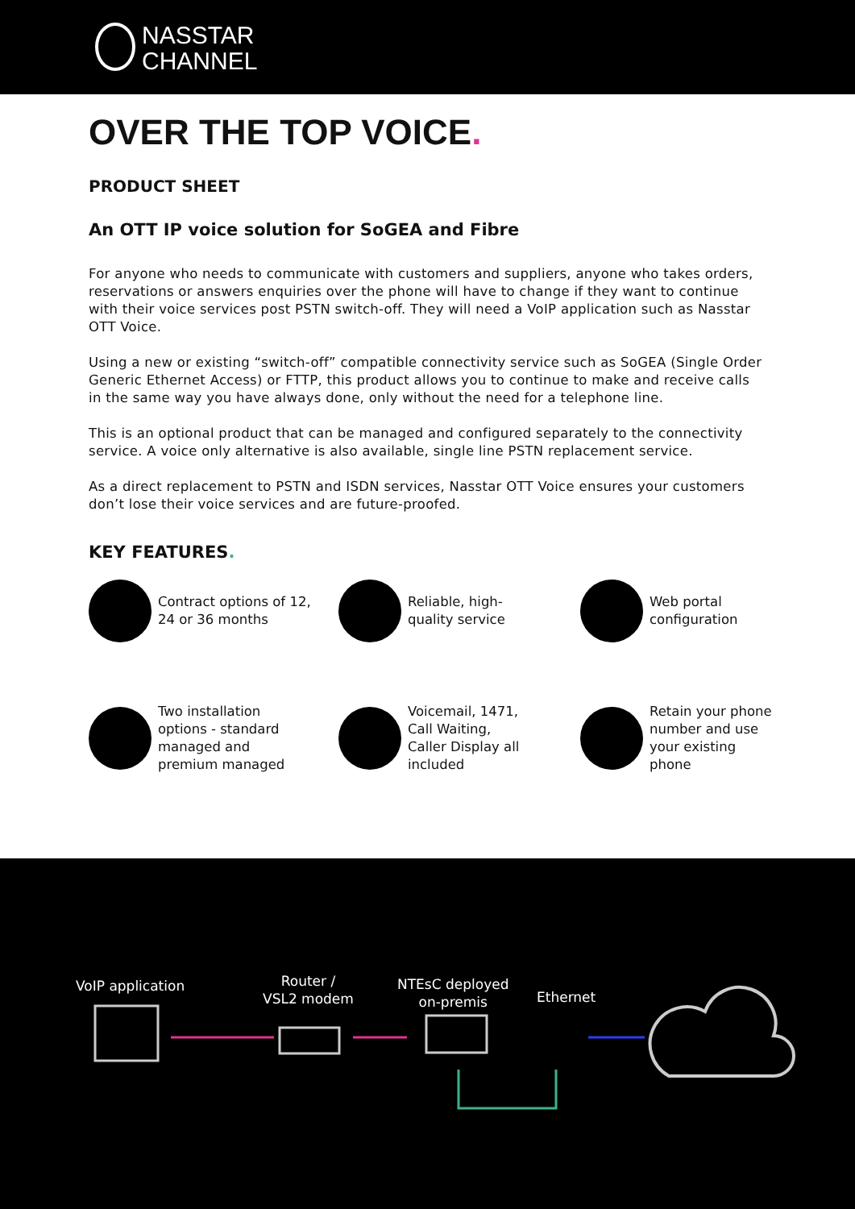NASSTAR
CHANNEL
OVER THE TOP VOICE.
PRODUCT SHEET
An OTT IP voice solution for SoGEA and Fibre
For anyone who needs to communicate with customers and suppliers, anyone who takes orders, reservations or answers enquiries over the phone will have to change if they want to continue with their voice services post PSTN switch-off. They will need a VoIP application such as Nasstar OTT Voice.
Using a new or existing “switch-off” compatible connectivity service such as SoGEA (Single Order Generic Ethernet Access) or FTTP, this product allows you to continue to make and receive calls in the same way you have always done, only without the need for a telephone line.
This is an optional product that can be managed and configured separately to the connectivity service. A voice only alternative is also available, single line PSTN replacement service.
As a direct replacement to PSTN and ISDN services, Nasstar OTT Voice ensures your customers don’t lose their voice services and are future-proofed.
KEY FEATURES.
Contract options of 12,
24 or 36 months
Reliable, high-
quality service
Web portal
configuration
Two installation
options - standard
managed and
premium managed
Voicemail, 1471,
Call Waiting,
Caller Display all
included
Retain your phone
number and use
your existing
phone
VoIP application
Router /
VSL2 modem
NTEsC deployed
on-premis
Ethernet